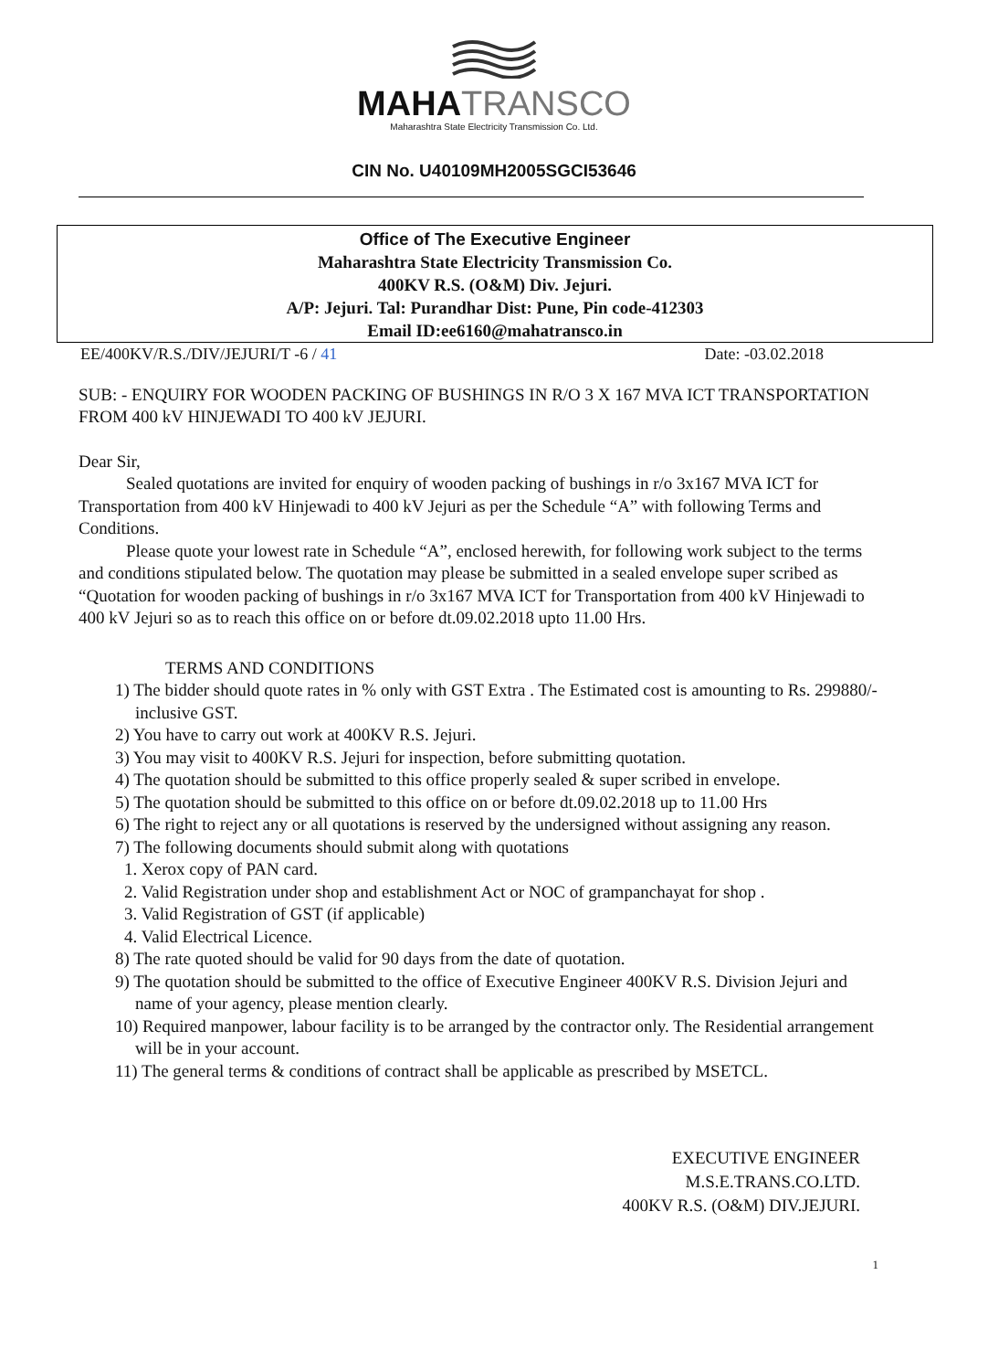MAHATRANSCO
Maharashtra State Electricity Transmission Co. Ltd.
CIN No. U40109MH2005SGCI53646
Office of The Executive Engineer
Maharashtra State Electricity Transmission Co.
400KV R.S. (O&M) Div. Jejuri.
A/P: Jejuri. Tal: Purandhar Dist: Pune, Pin code-412303
Email ID:ee6160@mahatransco.in
EE/400KV/R.S./DIV/JEJURI/T -6 / 41 Date: -03.02.2018
SUB: - ENQUIRY FOR WOODEN PACKING OF BUSHINGS IN R/O 3 X 167 MVA ICT TRANSPORTATION FROM 400 kV HINJEWADI TO 400 kV JEJURI.
Dear Sir,
Sealed quotations are invited for enquiry of wooden packing of bushings in r/o 3x167 MVA ICT for Transportation from 400 kV Hinjewadi to 400 kV Jejuri as per the Schedule “A” with following Terms and Conditions.
Please quote your lowest rate in Schedule “A”, enclosed herewith, for following work subject to the terms and conditions stipulated below. The quotation may please be submitted in a sealed envelope super scribed as “Quotation for wooden packing of bushings in r/o 3x167 MVA ICT for Transportation from 400 kV Hinjewadi to 400 kV Jejuri so as to reach this office on or before dt.09.02.2018 upto 11.00 Hrs.
TERMS AND CONDITIONS
1) The bidder should quote rates in % only with GST Extra . The Estimated cost is amounting to Rs. 299880/-inclusive GST.
2) You have to carry out work at 400KV R.S. Jejuri.
3) You may visit to 400KV R.S. Jejuri for inspection, before submitting quotation.
4) The quotation should be submitted to this office properly sealed & super scribed in envelope.
5) The quotation should be submitted to this office on or before dt.09.02.2018 up to 11.00 Hrs
6) The right to reject any or all quotations is reserved by the undersigned without assigning any reason.
7) The following documents should submit along with quotations
1. Xerox copy of PAN card.
2. Valid Registration under shop and establishment Act or NOC of grampanchayat for shop .
3. Valid Registration of GST (if applicable)
4. Valid Electrical Licence.
8) The rate quoted should be valid for 90 days from the date of quotation.
9) The quotation should be submitted to the office of Executive Engineer 400KV R.S. Division Jejuri and name of your agency, please mention clearly.
10) Required manpower, labour facility is to be arranged by the contractor only. The Residential arrangement will be in your account.
11) The general terms & conditions of contract shall be applicable as prescribed by MSETCL.
EXECUTIVE ENGINEER
M.S.E.TRANS.CO.LTD.
400KV R.S. (O&M) DIV.JEJURI.
1